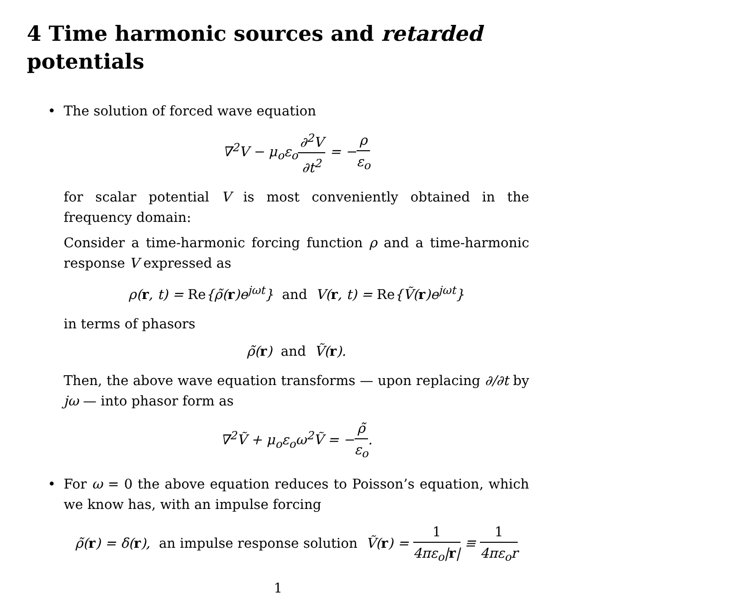4 Time harmonic sources and retarded potentials
•
The solution of forced wave equation
∇<sup>2</sup>V − μ<sub>o</sub>ε<sub>o</sub>∂<sup>2</sup>V ∂t<sup>2</sup> = −ρ ε<sub>o</sub>
for scalar potential V is most conveniently obtained in the frequency domain:
Consider a time-harmonic forcing function ρ and a time-harmonic response V expressed as
ρ(r, t) = Re{ρ̃(r)e<sup>jωt</sup>} and V(r, t) = Re{Ṽ(r)e<sup>jωt</sup>}
in terms of phasors
ρ̃(r) and Ṽ(r).
Then, the above wave equation transforms — upon replacing ∂/∂t by jω — into phasor form as
∇<sup>2</sup>Ṽ + μ<sub>o</sub>ε<sub>o</sub>ω<sup>2</sup>Ṽ = −ρ̃ ε<sub>o</sub>.
•
For ω = 0 the above equation reduces to Poisson’s equation, which we know has, with an impulse forcing
ρ̃(r) = δ(r), an impulse response solution Ṽ(r) = 1 4πε<sub>o</sub>|r| ≡ 1 4πε<sub>o</sub>r
1